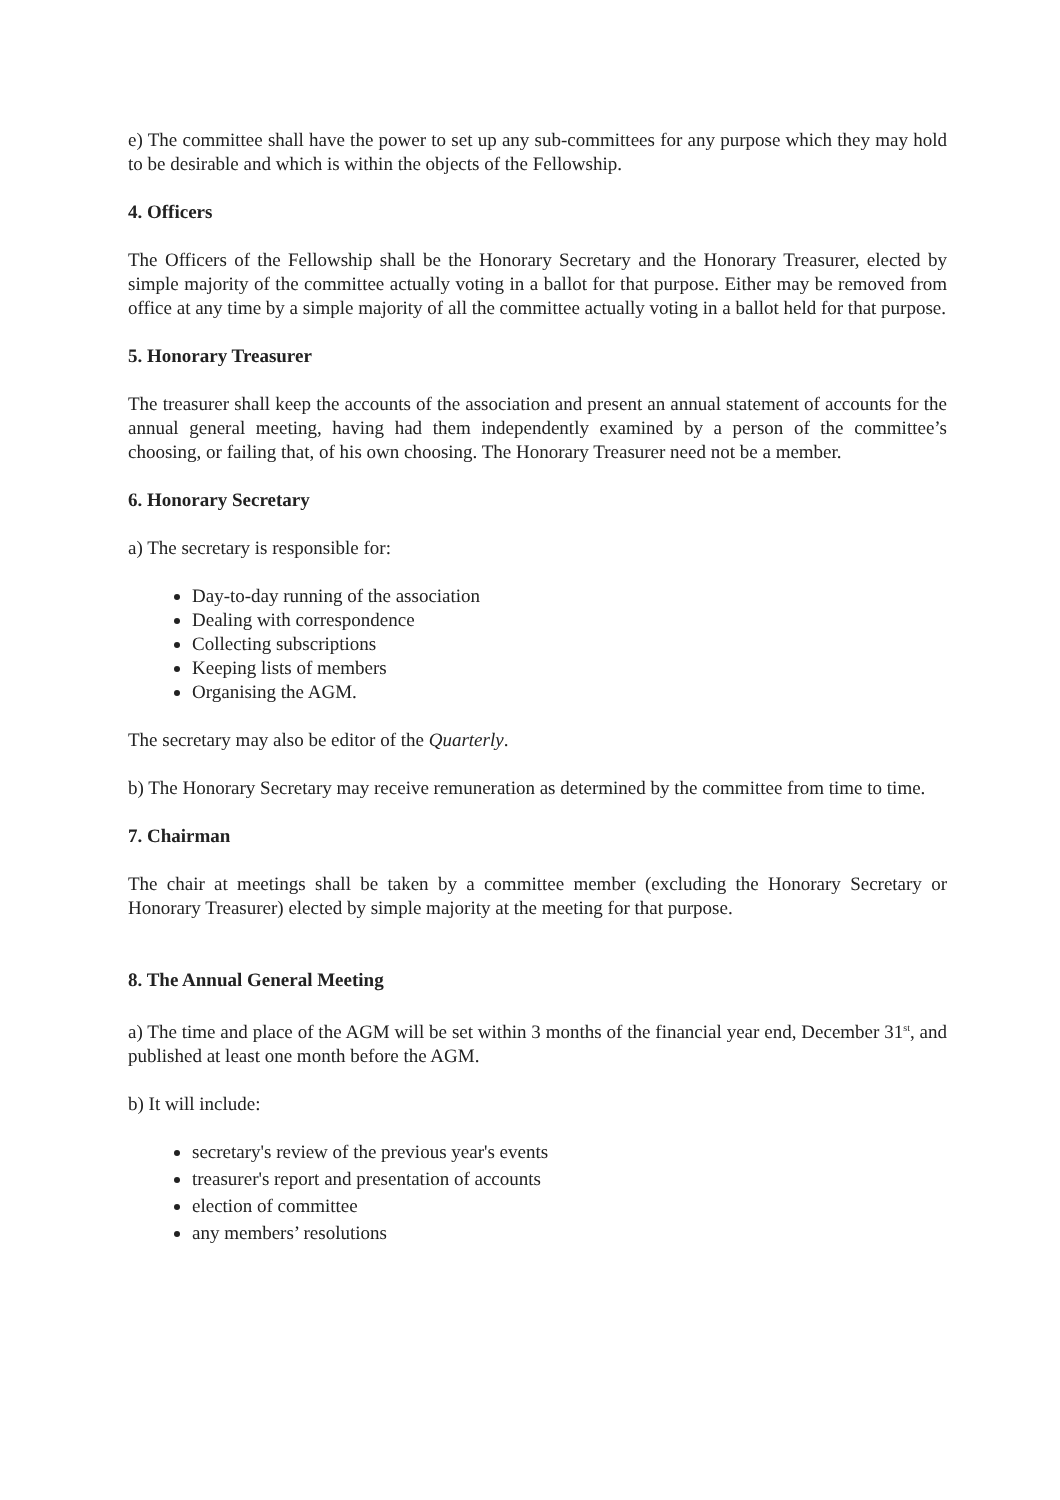e) The committee shall have the power to set up any sub-committees for any purpose which they may hold to be desirable and which is within the objects of the Fellowship.
4. Officers
The Officers of the Fellowship shall be the Honorary Secretary and the Honorary Treasurer, elected by simple majority of the committee actually voting in a ballot for that purpose. Either may be removed from office at any time by a simple majority of all the committee actually voting in a ballot held for that purpose.
5. Honorary Treasurer
The treasurer shall keep the accounts of the association and present an annual statement of accounts for the annual general meeting, having had them independently examined by a person of the committee’s choosing, or failing that, of his own choosing. The Honorary Treasurer need not be a member.
6. Honorary Secretary
a) The secretary is responsible for:
Day-to-day running of the association
Dealing with correspondence
Collecting subscriptions
Keeping lists of members
Organising the AGM.
The secretary may also be editor of the Quarterly.
b) The Honorary Secretary may receive remuneration as determined by the committee from time to time.
7. Chairman
The chair at meetings shall be taken by a committee member (excluding the Honorary Secretary or Honorary Treasurer) elected by simple majority at the meeting for that purpose.
8. The Annual General Meeting
a) The time and place of the AGM will be set within 3 months of the financial year end, December 31<sup>st</sup>, and published at least one month before the AGM.
b) It will include:
secretary's review of the previous year's events
treasurer's report and presentation of accounts
election of committee
any members’ resolutions